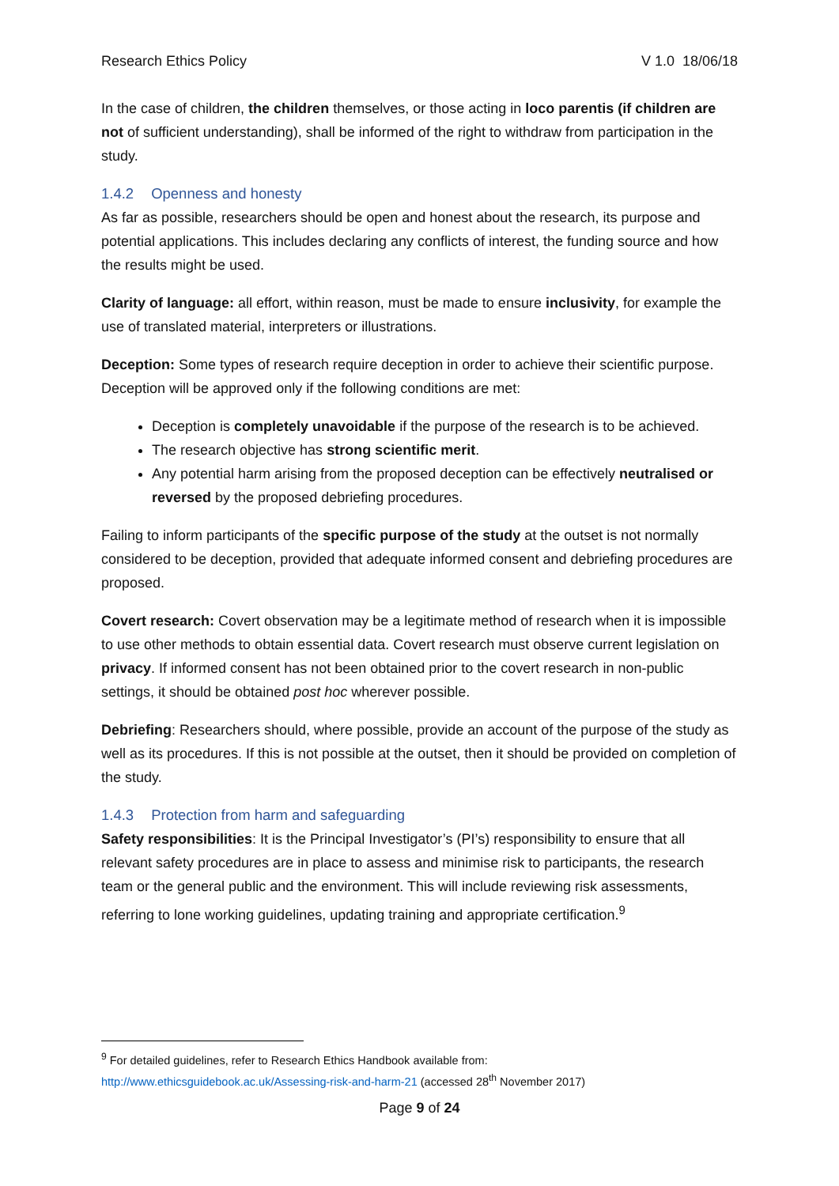Research Ethics Policy V 1.0 18/06/18
In the case of children, the children themselves, or those acting in loco parentis (if children are not of sufficient understanding), shall be informed of the right to withdraw from participation in the study.
1.4.2 Openness and honesty
As far as possible, researchers should be open and honest about the research, its purpose and potential applications. This includes declaring any conflicts of interest, the funding source and how the results might be used.
Clarity of language: all effort, within reason, must be made to ensure inclusivity, for example the use of translated material, interpreters or illustrations.
Deception: Some types of research require deception in order to achieve their scientific purpose. Deception will be approved only if the following conditions are met:
Deception is completely unavoidable if the purpose of the research is to be achieved.
The research objective has strong scientific merit.
Any potential harm arising from the proposed deception can be effectively neutralised or reversed by the proposed debriefing procedures.
Failing to inform participants of the specific purpose of the study at the outset is not normally considered to be deception, provided that adequate informed consent and debriefing procedures are proposed.
Covert research: Covert observation may be a legitimate method of research when it is impossible to use other methods to obtain essential data. Covert research must observe current legislation on privacy. If informed consent has not been obtained prior to the covert research in non-public settings, it should be obtained post hoc wherever possible.
Debriefing: Researchers should, where possible, provide an account of the purpose of the study as well as its procedures. If this is not possible at the outset, then it should be provided on completion of the study.
1.4.3 Protection from harm and safeguarding
Safety responsibilities: It is the Principal Investigator’s (PI’s) responsibility to ensure that all relevant safety procedures are in place to assess and minimise risk to participants, the research team or the general public and the environment. This will include reviewing risk assessments, referring to lone working guidelines, updating training and appropriate certification.<sup>9</sup>
<sup>9</sup> For detailed guidelines, refer to Research Ethics Handbook available from:
http://www.ethicsguidebook.ac.uk/Assessing-risk-and-harm-21 (accessed 28<sup>th</sup> November 2017)
Page 9 of 24